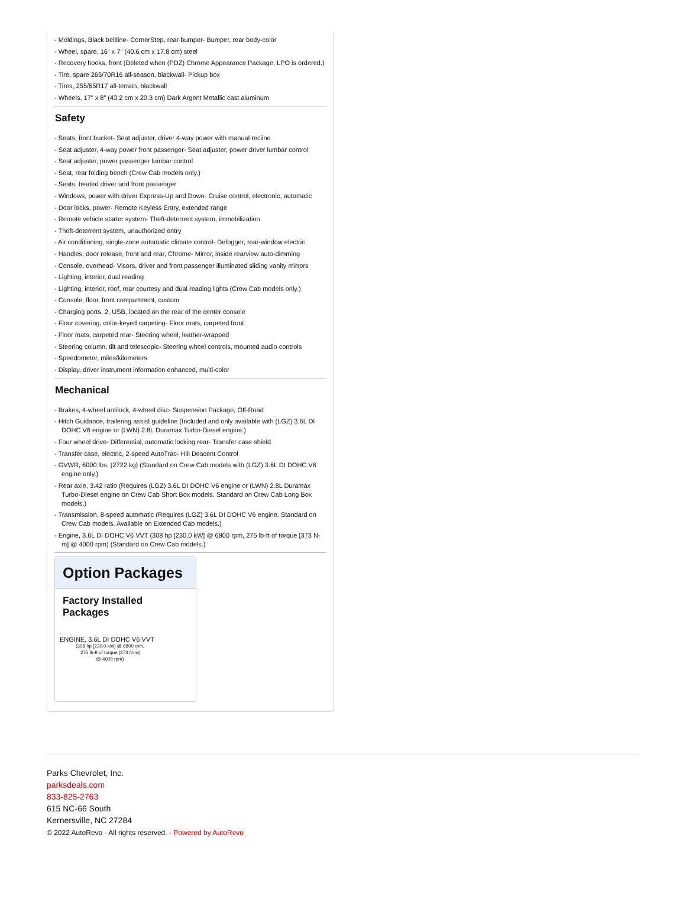- Moldings, Black beltline- CornerStep, rear bumper- Bumper, rear body-color
- Wheel, spare, 16" x 7" (40.6 cm x 17.8 cm) steel
- Recovery hooks, front (Deleted when (PDZ) Chrome Appearance Package, LPO is ordered.)
- Tire, spare 265/70R16 all-season, blackwall- Pickup box
- Tires, 255/65R17 all-terrain, blackwall
- Wheels, 17" x 8" (43.2 cm x 20.3 cm) Dark Argent Metallic cast aluminum
Safety
- Seats, front bucket- Seat adjuster, driver 4-way power with manual recline
- Seat adjuster, 4-way power front passenger- Seat adjuster, power driver lumbar control
- Seat adjuster, power passenger lumbar control
- Seat, rear folding bench (Crew Cab models only.)
- Seats, heated driver and front passenger
- Windows, power with driver Express-Up and Down- Cruise control, electronic, automatic
- Door locks, power- Remote Keyless Entry, extended range
- Remote vehicle starter system- Theft-deterrent system, immobilization
- Theft-deterrent system, unauthorized entry
- Air conditioning, single-zone automatic climate control- Defogger, rear-window electric
- Handles, door release, front and rear, Chrome- Mirror, inside rearview auto-dimming
- Console, overhead- Visors, driver and front passenger illuminated sliding vanity mirrors
- Lighting, interior, dual reading
- Lighting, interior, roof, rear courtesy and dual reading lights (Crew Cab models only.)
- Console, floor, front compartment, custom
- Charging ports, 2, USB, located on the rear of the center console
- Floor covering, color-keyed carpeting- Floor mats, carpeted front
- Floor mats, carpeted rear- Steering wheel, leather-wrapped
- Steering column, tilt and telescopic- Steering wheel controls, mounted audio controls
- Speedometer, miles/kilometers
- Display, driver instrument information enhanced, multi-color
Mechanical
- Brakes, 4-wheel antilock, 4-wheel disc- Suspension Package, Off-Road
- Hitch Guidance, trailering assist guideline (Included and only available with (LGZ) 3.6L DI DOHC V6 engine or (LWN) 2.8L Duramax Turbo-Diesel engine.)
- Four wheel drive- Differential, automatic locking rear- Transfer case shield
- Transfer case, electric, 2-speed AutoTrac- Hill Descent Control
- GVWR, 6000 lbs. (2722 kg) (Standard on Crew Cab models with (LGZ) 3.6L DI DOHC V6 engine only.)
- Rear axle, 3.42 ratio (Requires (LGZ) 3.6L DI DOHC V6 engine or (LWN) 2.8L Duramax Turbo-Diesel engine on Crew Cab Short Box models. Standard on Crew Cab Long Box models.)
- Transmission, 8-speed automatic (Requires (LGZ) 3.6L DI DOHC V6 engine. Standard on Crew Cab models. Available on Extended Cab models.)
- Engine, 3.6L DI DOHC V6 VVT (308 hp [230.0 kW] @ 6800 rpm, 275 lb-ft of torque [373 N-m] @ 4000 rpm) (Standard on Crew Cab models.)
Option Packages
Factory Installed Packages
-
ENGINE, 3.6L DI DOHC V6 VVT
(308 hp [230.0 kW] @ 6800 rpm,
275 lb-ft of torque [373 N-m]
@ 4000 rpm)
Parks Chevrolet, Inc.
parksdeals.com
833-825-2763
615 NC-66 South
Kernersville, NC 27284
© 2022 AutoRevo - All rights reserved. - Powered by AutoRevo